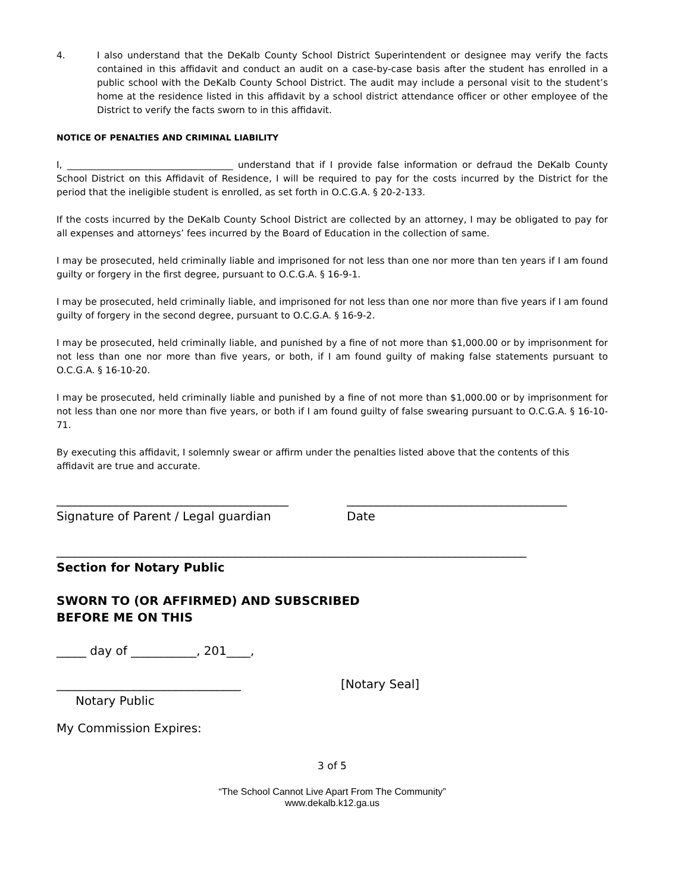4. I also understand that the DeKalb County School District Superintendent or designee may verify the facts contained in this affidavit and conduct an audit on a case-by-case basis after the student has enrolled in a public school with the DeKalb County School District. The audit may include a personal visit to the student’s home at the residence listed in this affidavit by a school district attendance officer or other employee of the District to verify the facts sworn to in this affidavit.
NOTICE OF PENALTIES AND CRIMINAL LIABILITY
I, ____________________________________ understand that if I provide false information or defraud the DeKalb County School District on this Affidavit of Residence, I will be required to pay for the costs incurred by the District for the period that the ineligible student is enrolled, as set forth in O.C.G.A. § 20-2-133.
If the costs incurred by the DeKalb County School District are collected by an attorney, I may be obligated to pay for all expenses and attorneys’ fees incurred by the Board of Education in the collection of same.
I may be prosecuted, held criminally liable and imprisoned for not less than one nor more than ten years if I am found guilty or forgery in the first degree, pursuant to O.C.G.A. § 16-9-1.
I may be prosecuted, held criminally liable, and imprisoned for not less than one nor more than five years if I am found guilty of forgery in the second degree, pursuant to O.C.G.A. § 16-9-2.
I may be prosecuted, held criminally liable, and punished by a fine of not more than $1,000.00 or by imprisonment for not less than one nor more than five years, or both, if I am found guilty of making false statements pursuant to O.C.G.A. § 16-10-20.
I may be prosecuted, held criminally liable and punished by a fine of not more than $1,000.00 or by imprisonment for not less than one nor more than five years, or both if I am found guilty of false swearing pursuant to O.C.G.A. § 16-10-71.
By executing this affidavit, I solemnly swear or affirm under the penalties listed above that the contents of this affidavit are true and accurate.
_______________________________________
Signature of Parent / Legal guardian
_____________________________________
Date
_______________________________________________________________________________
Section for Notary Public
SWORN TO (OR AFFIRMED) AND SUBSCRIBED
BEFORE ME ON THIS
_____ day of ___________, 201____,
_______________________________ [Notary Seal]
Notary Public
My Commission Expires:
3 of 5
“The School Cannot Live Apart From The Community”
www.dekalb.k12.ga.us